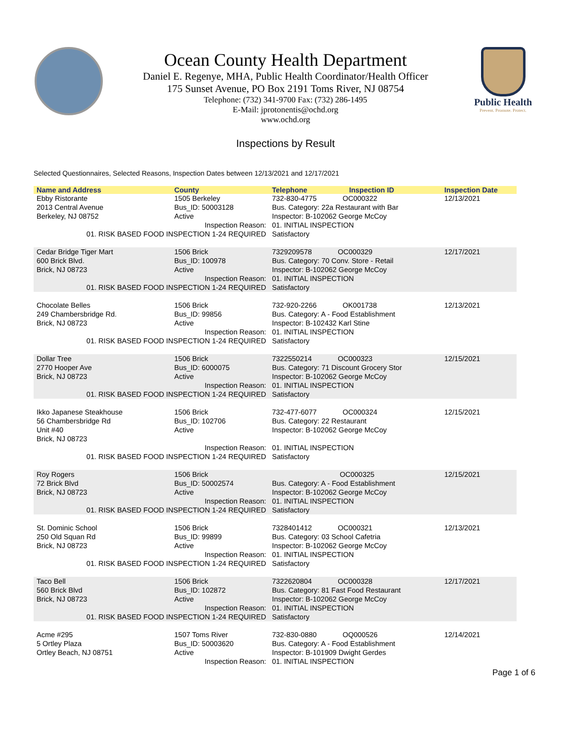Public Health
Prevent. Promote. Protect.
Ocean County Health Department
Daniel E. Regenye, MHA, Public Health Coordinator/Health Officer
175 Sunset Avenue, PO Box 2191 Toms River, NJ 08754
Telephone: (732) 341-9700 Fax: (732) 286-1495
E-Mail: jprotonentis@ochd.org
www.ochd.org
Inspections by Result
Selected Questionnaires, Selected Reasons, Inspection Dates between 12/13/2021 and 12/17/2021
| Name and Address | County | Telephone | Inspection ID | Inspection Date |
| --- | --- | --- | --- | --- |
| Ebby Ristorante 2013 Central Avenue Berkeley, NJ 08752 | 1505 Berkeley Bus_ID: 50003128 Active | 732-830-4775 OC000322 Bus. Category: 22a Restaurant with Bar Inspector: B-102062 George McCoy | | 12/13/2021 |
| Inspection Reason: 01. RISK BASED FOOD INSPECTION 1-24 REQUIRED | | 01. INITIAL INSPECTION Satisfactory | | |
| Cedar Bridge Tiger Mart 600 Brick Blvd. Brick, NJ 08723 | 1506 Brick Bus_ID: 100978 Active | 7329209578 OC000329 Bus. Category: 70 Conv. Store - Retail Inspector: B-102062 George McCoy | | 12/17/2021 |
| Inspection Reason: 01. RISK BASED FOOD INSPECTION 1-24 REQUIRED | | 01. INITIAL INSPECTION Satisfactory | | |
| Chocolate Belles 249 Chambersbridge Rd. Brick, NJ 08723 | 1506 Brick Bus_ID: 99856 Active | 732-920-2266 OK001738 Bus. Category: A - Food Establishment Inspector: B-102432 Karl Stine | | 12/13/2021 |
| Inspection Reason: 01. RISK BASED FOOD INSPECTION 1-24 REQUIRED | | 01. INITIAL INSPECTION Satisfactory | | |
| Dollar Tree 2770 Hooper Ave Brick, NJ 08723 | 1506 Brick Bus_ID: 6000075 Active | 7322550214 OC000323 Bus. Category: 71 Discount Grocery Stor Inspector: B-102062 George McCoy | | 12/15/2021 |
| Inspection Reason: 01. RISK BASED FOOD INSPECTION 1-24 REQUIRED | | 01. INITIAL INSPECTION Satisfactory | | |
| Ikko Japanese Steakhouse 56 Chambersbridge Rd Unit #40 Brick, NJ 08723 | 1506 Brick Bus_ID: 102706 Active | 732-477-6077 OC000324 Bus. Category: 22 Restaurant Inspector: B-102062 George McCoy | | 12/15/2021 |
| Inspection Reason: 01. RISK BASED FOOD INSPECTION 1-24 REQUIRED | | 01. INITIAL INSPECTION Satisfactory | | |
| Roy Rogers 72 Brick Blvd Brick, NJ 08723 | 1506 Brick Bus_ID: 50002574 Active | OC000325 Bus. Category: A - Food Establishment Inspector: B-102062 George McCoy | | 12/15/2021 |
| Inspection Reason: 01. RISK BASED FOOD INSPECTION 1-24 REQUIRED | | 01. INITIAL INSPECTION Satisfactory | | |
| St. Dominic School 250 Old Squan Rd Brick, NJ 08723 | 1506 Brick Bus_ID: 99899 Active | 7328401412 OC000321 Bus. Category: 03 School Cafetria Inspector: B-102062 George McCoy | | 12/13/2021 |
| Inspection Reason: 01. RISK BASED FOOD INSPECTION 1-24 REQUIRED | | 01. INITIAL INSPECTION Satisfactory | | |
| Taco Bell 560 Brick Blvd Brick, NJ 08723 | 1506 Brick Bus_ID: 102872 Active | 7322620804 OC000328 Bus. Category: 81 Fast Food Restaurant Inspector: B-102062 George McCoy | | 12/17/2021 |
| Inspection Reason: 01. RISK BASED FOOD INSPECTION 1-24 REQUIRED | | 01. INITIAL INSPECTION Satisfactory | | |
| Acme #295 5 Ortley Plaza Ortley Beach, NJ 08751 | 1507 Toms River Bus_ID: 50003620 Active | 732-830-0880 OQ000526 Bus. Category: A - Food Establishment Inspector: B-101909 Dwight Gerdes | | 12/14/2021 |
| Inspection Reason: | | 01. INITIAL INSPECTION | | |
Page 1 of 6